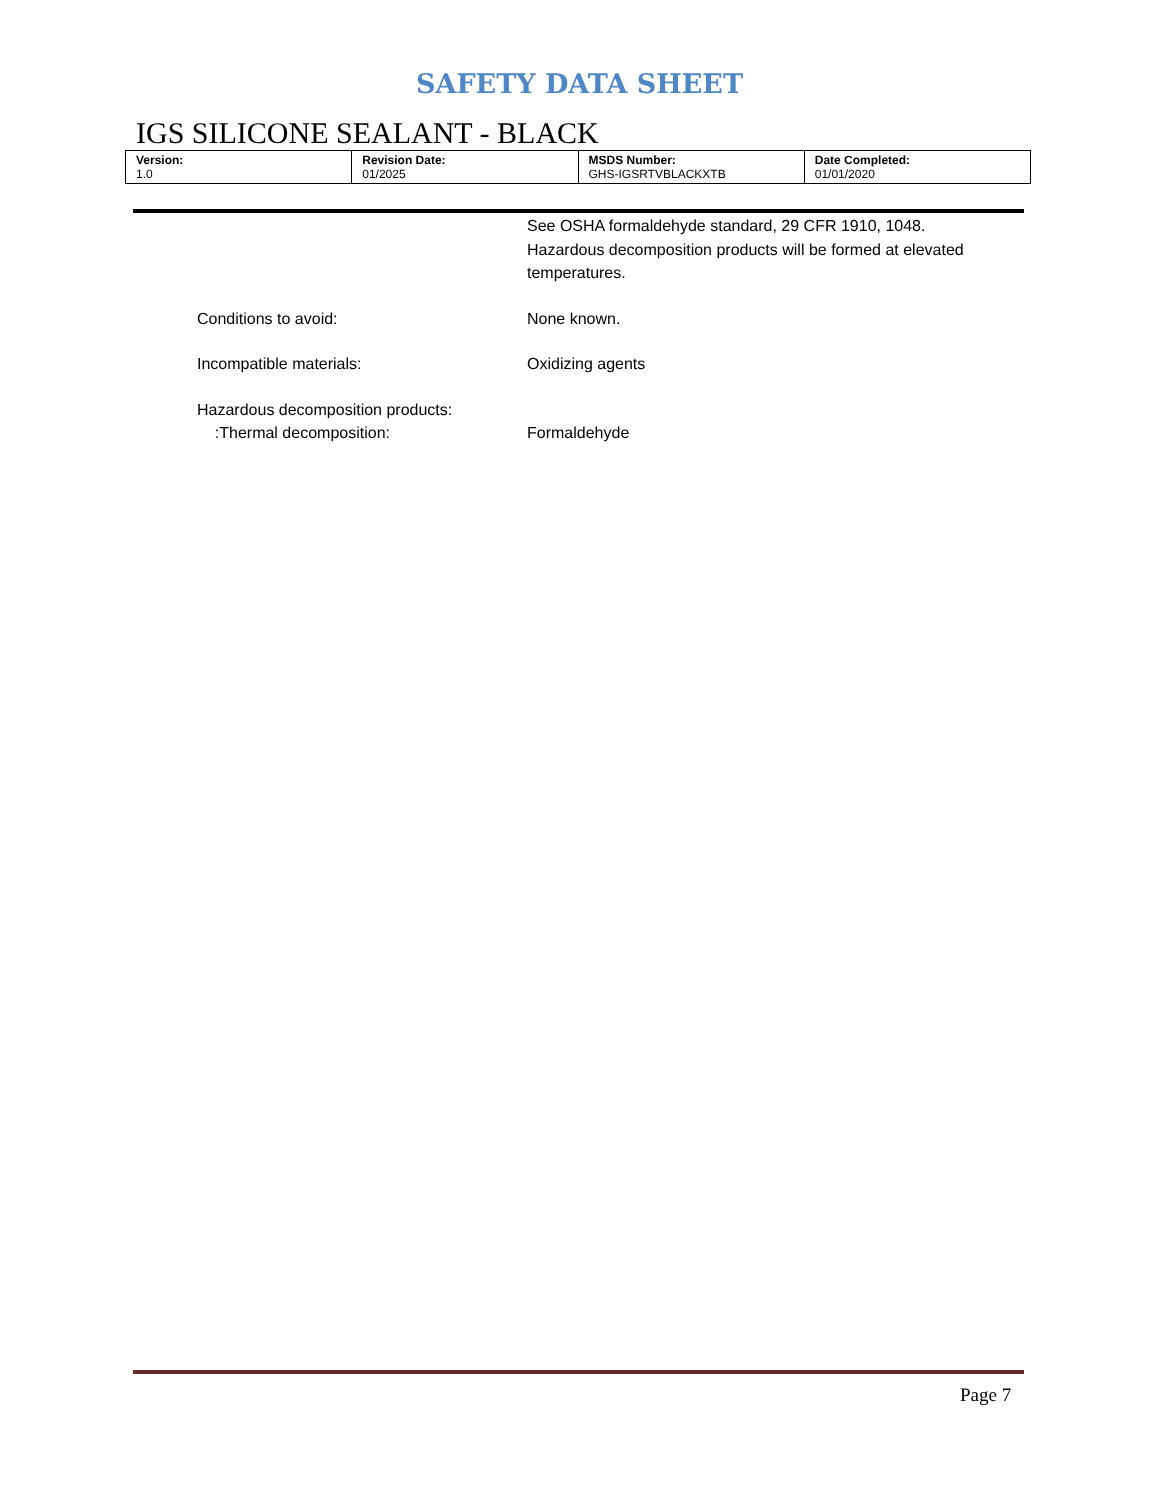SAFETY DATA SHEET
IGS SILICONE SEALANT - BLACK
| Version: 1.0 | Revision Date: 01/2025 | MSDS Number: GHS-IGSRTVBLACKXTB | Date Completed: 01/01/2020 |
See OSHA formaldehyde standard, 29 CFR 1910, 1048.
Hazardous decomposition products will be formed at elevated temperatures.
Conditions to avoid: None known.
Incompatible materials: Oxidizing agents
Hazardous decomposition products:
:Thermal decomposition:
Formaldehyde
Page 7